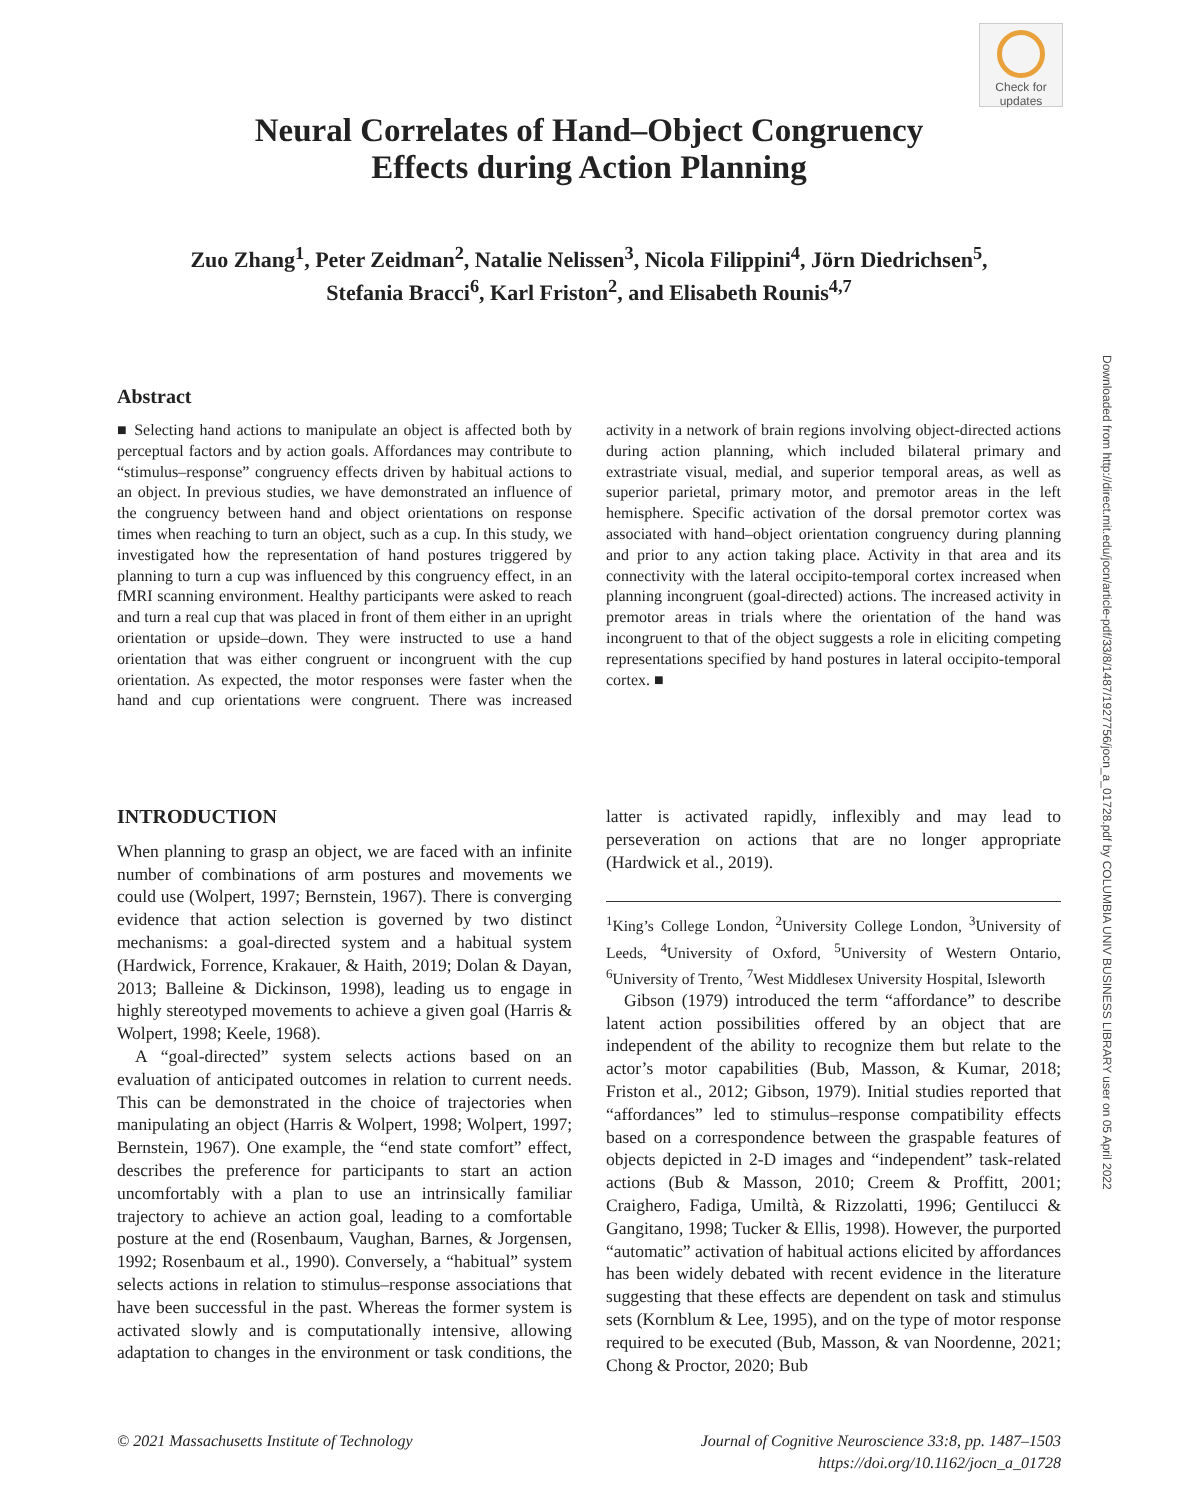Check for updates
Neural Correlates of Hand–Object Congruency
Effects during Action Planning
Zuo Zhang<sup>1</sup>, Peter Zeidman<sup>2</sup>, Natalie Nelissen<sup>3</sup>, Nicola Filippini<sup>4</sup>, Jörn Diedrichsen<sup>5</sup>,
Stefania Bracci<sup>6</sup>, Karl Friston<sup>2</sup>, and Elisabeth Rounis<sup>4,7</sup>
Downloaded from http://direct.mit.edu/jocn/article-pdf/33/8/1487/1927756/jocn_a_01728.pdf by COLUMBIA UNIV BUSINESS LIBRARY user on 05 April 2022
Abstract
■ Selecting hand actions to manipulate an object is affected both by perceptual factors and by action goals. Affordances may contribute to “stimulus–response” congruency effects driven by habitual actions to an object. In previous studies, we have demonstrated an influence of the congruency between hand and object orientations on response times when reaching to turn an object, such as a cup. In this study, we investigated how the representation of hand postures triggered by planning to turn a cup was influenced by this congruency effect, in an fMRI scanning environment. Healthy participants were asked to reach and turn a real cup that was placed in front of them either in an upright orientation or upside–down. They were instructed to use a hand orientation that was either congruent or incongruent with the cup orientation. As expected, the motor responses were faster when the hand and cup orientations were congruent. There was increased activity in a network of brain regions involving object-directed actions during action planning, which included bilateral primary and extrastriate visual, medial, and superior temporal areas, as well as superior parietal, primary motor, and premotor areas in the left hemisphere. Specific activation of the dorsal premotor cortex was associated with hand–object orientation congruency during planning and prior to any action taking place. Activity in that area and its connectivity with the lateral occipito-temporal cortex increased when planning incongruent (goal-directed) actions. The increased activity in premotor areas in trials where the orientation of the hand was incongruent to that of the object suggests a role in eliciting competing representations specified by hand postures in lateral occipito-temporal cortex. ■
INTRODUCTION
When planning to grasp an object, we are faced with an infinite number of combinations of arm postures and movements we could use (Wolpert, 1997; Bernstein, 1967). There is converging evidence that action selection is governed by two distinct mechanisms: a goal-directed system and a habitual system (Hardwick, Forrence, Krakauer, & Haith, 2019; Dolan & Dayan, 2013; Balleine & Dickinson, 1998), leading us to engage in highly stereotyped movements to achieve a given goal (Harris & Wolpert, 1998; Keele, 1968).
A “goal-directed” system selects actions based on an evaluation of anticipated outcomes in relation to current needs. This can be demonstrated in the choice of trajectories when manipulating an object (Harris & Wolpert, 1998; Wolpert, 1997; Bernstein, 1967). One example, the “end state comfort” effect, describes the preference for participants to start an action uncomfortably with a plan to use an intrinsically familiar trajectory to achieve an action goal, leading to a comfortable posture at the end (Rosenbaum, Vaughan, Barnes, & Jorgensen, 1992; Rosenbaum et al., 1990). Conversely, a “habitual” system selects actions in relation to stimulus–response associations that have been successful in the past. Whereas the former system is activated slowly and is computationally intensive, allowing adaptation to changes in the environment or task conditions, the latter is activated rapidly, inflexibly and may lead to perseveration on actions that are no longer appropriate (Hardwick et al., 2019).
<sup>1</sup> King’s College London, <sup>2</sup>University College London, <sup>3</sup>University of Leeds, <sup>4</sup>University of Oxford, <sup>5</sup>University of Western Ontario, <sup>6</sup>University of Trento, <sup>7</sup>West Middlesex University Hospital, Isleworth
Gibson (1979) introduced the term “affordance” to describe latent action possibilities offered by an object that are independent of the ability to recognize them but relate to the actor’s motor capabilities (Bub, Masson, & Kumar, 2018; Friston et al., 2012; Gibson, 1979). Initial studies reported that “affordances” led to stimulus–response compatibility effects based on a correspondence between the graspable features of objects depicted in 2-D images and “independent” task-related actions (Bub & Masson, 2010; Creem & Proffitt, 2001; Craighero, Fadiga, Umiltà, & Rizzolatti, 1996; Gentilucci & Gangitano, 1998; Tucker & Ellis, 1998). However, the purported “automatic” activation of habitual actions elicited by affordances has been widely debated with recent evidence in the literature suggesting that these effects are dependent on task and stimulus sets (Kornblum & Lee, 1995), and on the type of motor response required to be executed (Bub, Masson, & van Noordenne, 2021; Chong & Proctor, 2020; Bub
© 2021 Massachusetts Institute of Technology Journal of Cognitive Neuroscience 33:8, pp. 1487–1503
https://doi.org/10.1162/jocn_a_01728